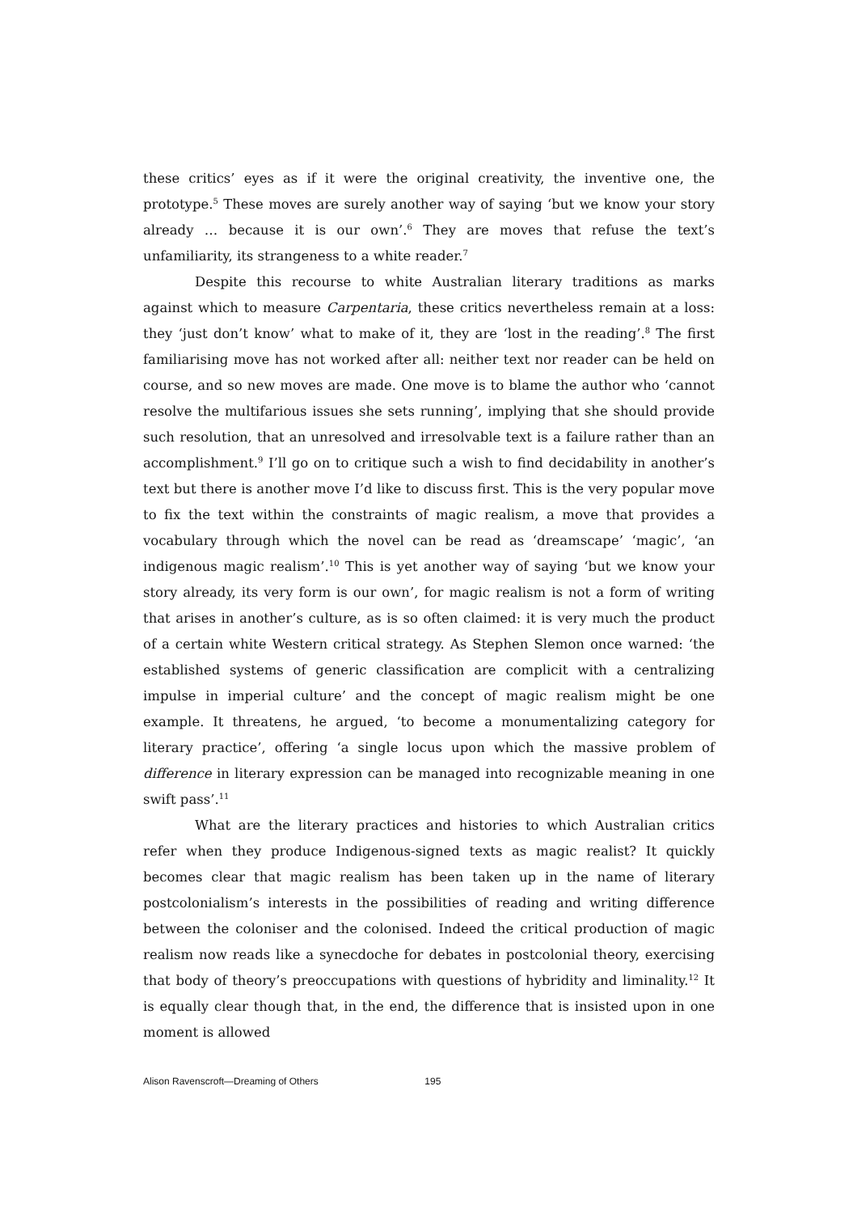these critics’ eyes as if it were the original creativity, the inventive one, the prototype.<sup>5</sup> These moves are surely another way of saying ‘but we know your story already … because it is our own’.<sup>6</sup> They are moves that refuse the text’s unfamiliarity, its strangeness to a white reader.<sup>7</sup>
Despite this recourse to white Australian literary traditions as marks against which to measure Carpentaria, these critics nevertheless remain at a loss: they ‘just don’t know’ what to make of it, they are ‘lost in the reading’.<sup>8</sup> The first familiarising move has not worked after all: neither text nor reader can be held on course, and so new moves are made. One move is to blame the author who ‘cannot resolve the multifarious issues she sets running’, implying that she should provide such resolution, that an unresolved and irresolvable text is a failure rather than an accomplishment.<sup>9</sup> I’ll go on to critique such a wish to find decidability in another’s text but there is another move I’d like to discuss first. This is the very popular move to fix the text within the constraints of magic realism, a move that provides a vocabulary through which the novel can be read as ‘dreamscape’ ‘magic’, ‘an indigenous magic realism’.<sup>10</sup> This is yet another way of saying ‘but we know your story already, its very form is our own’, for magic realism is not a form of writing that arises in another’s culture, as is so often claimed: it is very much the product of a certain white Western critical strategy. As Stephen Slemon once warned: ‘the established systems of generic classification are complicit with a centralizing impulse in imperial culture’ and the concept of magic realism might be one example. It threatens, he argued, ‘to become a monumentalizing category for literary practice’, offering ‘a single locus upon which the massive problem of difference in literary expression can be managed into recognizable meaning in one swift pass’.<sup>11</sup>
What are the literary practices and histories to which Australian critics refer when they produce Indigenous-signed texts as magic realist? It quickly becomes clear that magic realism has been taken up in the name of literary postcolonialism’s interests in the possibilities of reading and writing difference between the coloniser and the colonised. Indeed the critical production of magic realism now reads like a synecdoche for debates in postcolonial theory, exercising that body of theory’s preoccupations with questions of hybridity and liminality.<sup>12</sup> It is equally clear though that, in the end, the difference that is insisted upon in one moment is allowed
Alison Ravenscroft—Dreaming of Others 195